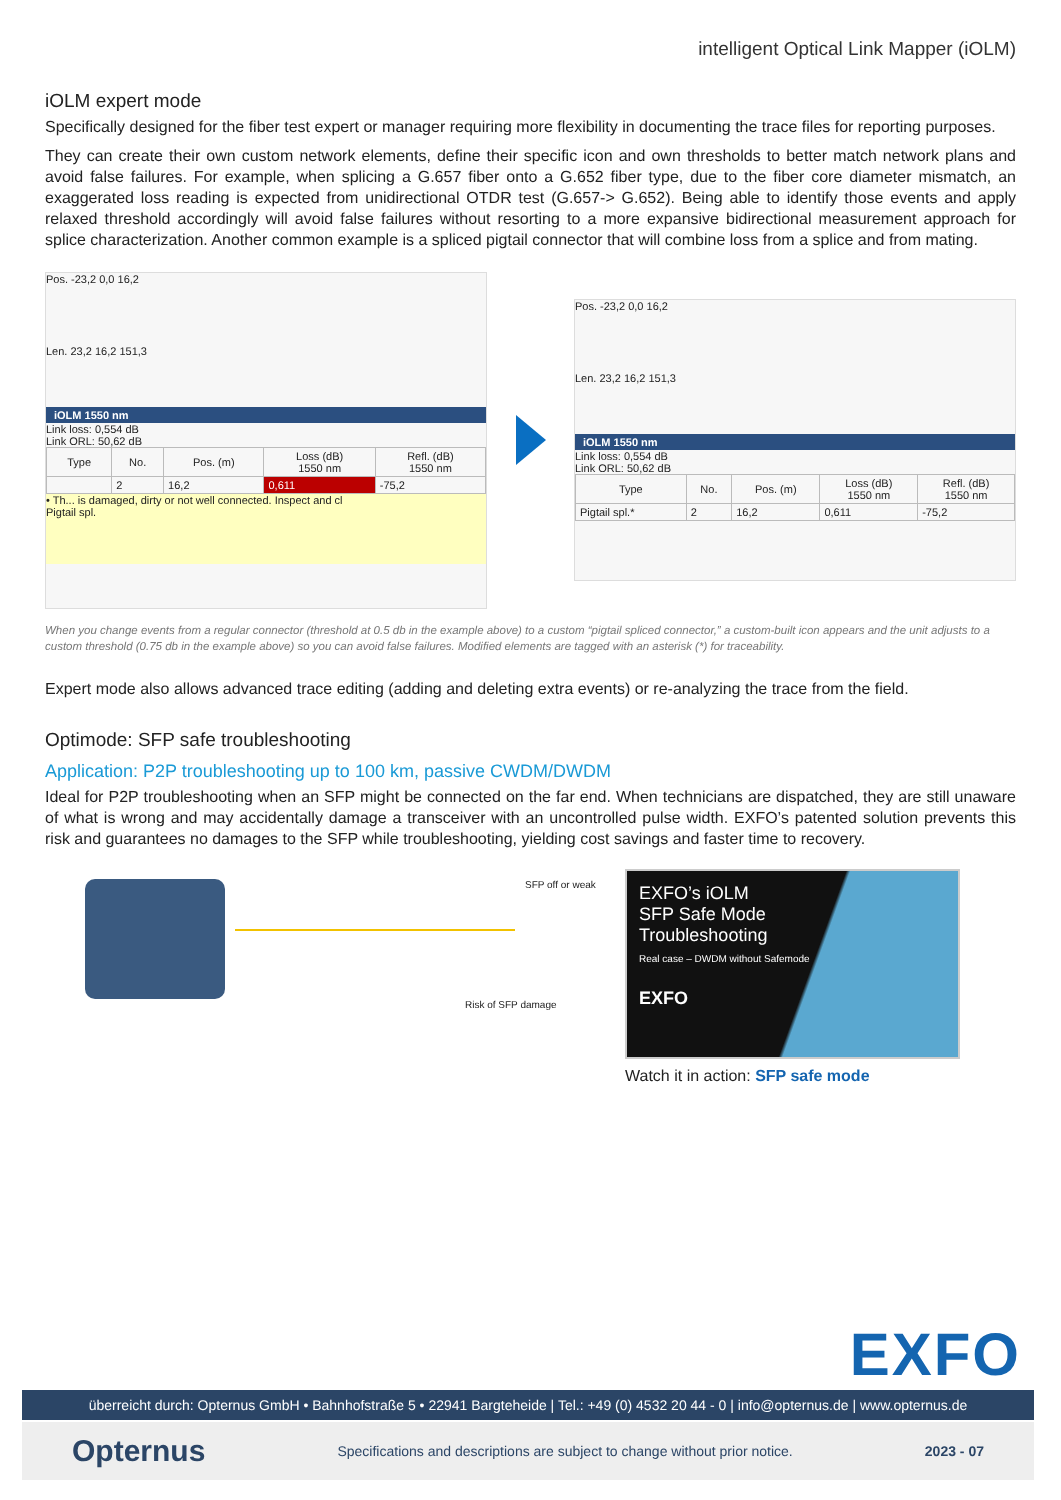intelligent Optical Link Mapper (iOLM)
iOLM expert mode
Specifically designed for the fiber test expert or manager requiring more flexibility in documenting the trace files for reporting purposes.
They can create their own custom network elements, define their specific icon and own thresholds to better match network plans and avoid false failures. For example, when splicing a G.657 fiber onto a G.652 fiber type, due to the fiber core diameter mismatch, an exaggerated loss reading is expected from unidirectional OTDR test (G.657-> G.652). Being able to identify those events and apply relaxed threshold accordingly will avoid false failures without resorting to a more expansive bidirectional measurement approach for splice characterization. Another common example is a spliced pigtail connector that will combine loss from a splice and from mating.
Pos. -23,2 0,0 16,2
Len. 23,2 16,2 151,3
iOLM 1550 nm
Link loss: 0,554 dB
Link ORL: 50,62 dB
| Type | No. | Pos. (m) | Loss (dB) 1550 nm | Refl. (dB) 1550 nm |
| --- | --- | --- | --- | --- |
| | 2 | 16,2 | 0,611 | -75,2 |
• Th... is damaged, dirty or not well connected. Inspect and cl
Pigtail spl.
Pos. -23,2 0,0 16,2
Len. 23,2 16,2 151,3
iOLM 1550 nm
Link loss: 0,554 dB
Link ORL: 50,62 dB
| Type | No. | Pos. (m) | Loss (dB) 1550 nm | Refl. (dB) 1550 nm |
| --- | --- | --- | --- | --- |
| Pigtail spl.* | 2 | 16,2 | 0,611 | -75,2 |
When you change events from a regular connector (threshold at 0.5 db in the example above) to a custom “pigtail spliced connector,” a custom-built icon appears and the unit adjusts to a custom threshold (0.75 db in the example above) so you can avoid false failures. Modified elements are tagged with an asterisk (*) for traceability.
Expert mode also allows advanced trace editing (adding and deleting extra events) or re-analyzing the trace from the field.
Optimode: SFP safe troubleshooting
Application: P2P troubleshooting up to 100 km, passive CWDM/DWDM
Ideal for P2P troubleshooting when an SFP might be connected on the far end. When technicians are dispatched, they are still unaware of what is wrong and may accidentally damage a transceiver with an uncontrolled pulse width. EXFO’s patented solution prevents this risk and guarantees no damages to the SFP while troubleshooting, yielding cost savings and faster time to recovery.
SFP off or weak
Risk of SFP damage
EXFO’s iOLM
SFP Safe Mode
Troubleshooting
Real case – DWDM without Safemode
EXFO
Watch it in action: SFP safe mode
EXFO
überreicht durch: Opternus GmbH • Bahnhofstraße 5 • 22941 Bargteheide | Tel.: +49 (0) 4532 20 44 - 0 | info@opternus.de | www.opternus.de
Opternus Specifications and descriptions are subject to change without prior notice. 2023 - 07